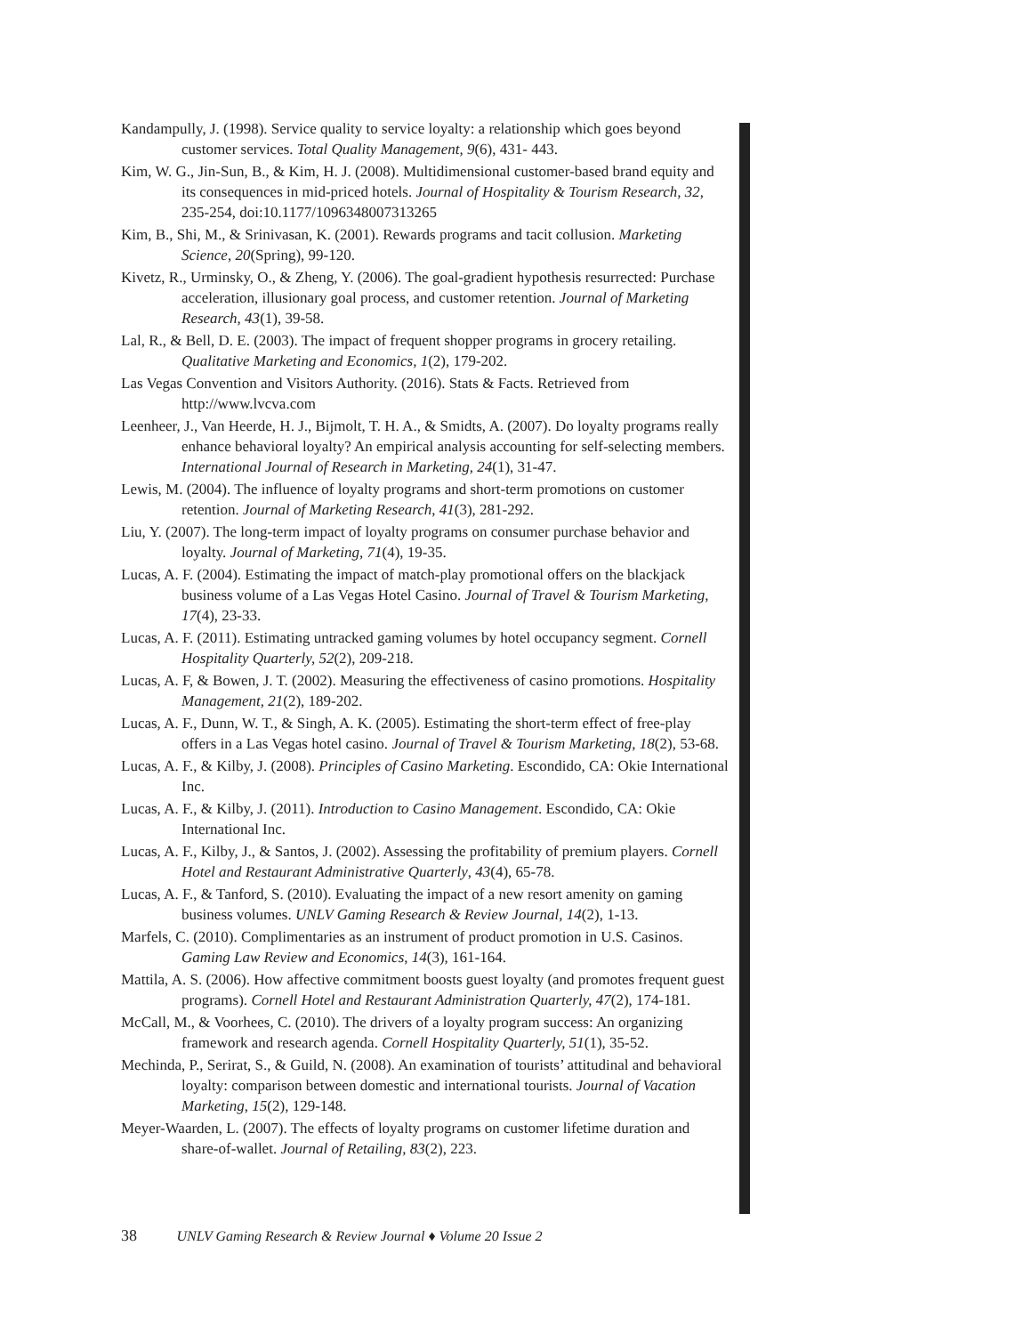Kandampully, J. (1998). Service quality to service loyalty: a relationship which goes beyond customer services. Total Quality Management, 9(6), 431- 443.
Kim, W. G., Jin-Sun, B., & Kim, H. J. (2008). Multidimensional customer-based brand equity and its consequences in mid-priced hotels. Journal of Hospitality & Tourism Research, 32, 235-254, doi:10.1177/1096348007313265
Kim, B., Shi, M., & Srinivasan, K. (2001). Rewards programs and tacit collusion. Marketing Science, 20(Spring), 99-120.
Kivetz, R., Urminsky, O., & Zheng, Y. (2006). The goal-gradient hypothesis resurrected: Purchase acceleration, illusionary goal process, and customer retention. Journal of Marketing Research, 43(1), 39-58.
Lal, R., & Bell, D. E. (2003). The impact of frequent shopper programs in grocery retailing. Qualitative Marketing and Economics, 1(2), 179-202.
Las Vegas Convention and Visitors Authority. (2016). Stats & Facts. Retrieved from http://www.lvcva.com
Leenheer, J., Van Heerde, H. J., Bijmolt, T. H. A., & Smidts, A. (2007). Do loyalty programs really enhance behavioral loyalty? An empirical analysis accounting for self-selecting members. International Journal of Research in Marketing, 24(1), 31-47.
Lewis, M. (2004). The influence of loyalty programs and short-term promotions on customer retention. Journal of Marketing Research, 41(3), 281-292.
Liu, Y. (2007). The long-term impact of loyalty programs on consumer purchase behavior and loyalty. Journal of Marketing, 71(4), 19-35.
Lucas, A. F. (2004). Estimating the impact of match-play promotional offers on the blackjack business volume of a Las Vegas Hotel Casino. Journal of Travel & Tourism Marketing, 17(4), 23-33.
Lucas, A. F. (2011). Estimating untracked gaming volumes by hotel occupancy segment. Cornell Hospitality Quarterly, 52(2), 209-218.
Lucas, A. F, & Bowen, J. T. (2002). Measuring the effectiveness of casino promotions. Hospitality Management, 21(2), 189-202.
Lucas, A. F., Dunn, W. T., & Singh, A. K. (2005). Estimating the short-term effect of free-play offers in a Las Vegas hotel casino. Journal of Travel & Tourism Marketing, 18(2), 53-68.
Lucas, A. F., & Kilby, J. (2008). Principles of Casino Marketing. Escondido, CA: Okie International Inc.
Lucas, A. F., & Kilby, J. (2011). Introduction to Casino Management. Escondido, CA: Okie International Inc.
Lucas, A. F., Kilby, J., & Santos, J. (2002). Assessing the profitability of premium players. Cornell Hotel and Restaurant Administrative Quarterly, 43(4), 65-78.
Lucas, A. F., & Tanford, S. (2010). Evaluating the impact of a new resort amenity on gaming business volumes. UNLV Gaming Research & Review Journal, 14(2), 1-13.
Marfels, C. (2010). Complimentaries as an instrument of product promotion in U.S. Casinos. Gaming Law Review and Economics, 14(3), 161-164.
Mattila, A. S. (2006). How affective commitment boosts guest loyalty (and promotes frequent guest programs). Cornell Hotel and Restaurant Administration Quarterly, 47(2), 174-181.
McCall, M., & Voorhees, C. (2010). The drivers of a loyalty program success: An organizing framework and research agenda. Cornell Hospitality Quarterly, 51(1), 35-52.
Mechinda, P., Serirat, S., & Guild, N. (2008). An examination of tourists’ attitudinal and behavioral loyalty: comparison between domestic and international tourists. Journal of Vacation Marketing, 15(2), 129-148.
Meyer-Waarden, L. (2007). The effects of loyalty programs on customer lifetime duration and share-of-wallet. Journal of Retailing, 83(2), 223.
38 UNLV Gaming Research & Review Journal ♦ Volume 20 Issue 2